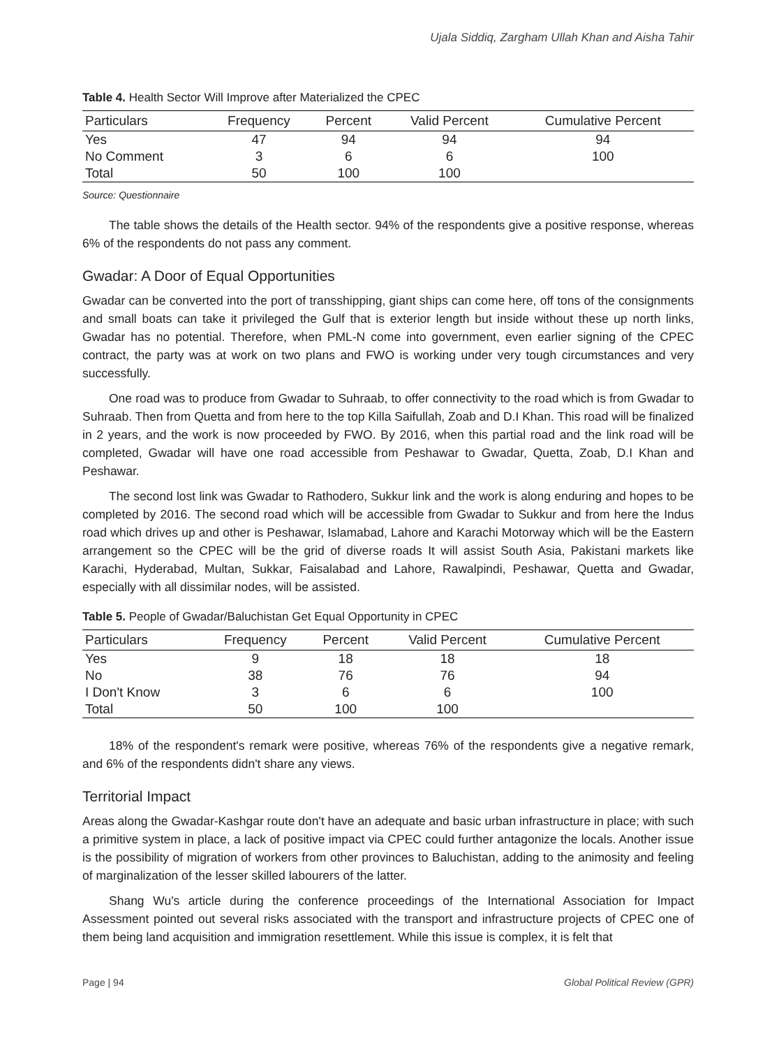Ujala Siddiq, Zargham Ullah Khan and Aisha Tahir
Table 4. Health Sector Will Improve after Materialized the CPEC
| Particulars | Frequency | Percent | Valid Percent | Cumulative Percent |
| --- | --- | --- | --- | --- |
| Yes | 47 | 94 | 94 | 94 |
| No Comment | 3 | 6 | 6 | 100 |
| Total | 50 | 100 | 100 | |
Source: Questionnaire
The table shows the details of the Health sector. 94% of the respondents give a positive response, whereas 6% of the respondents do not pass any comment.
Gwadar: A Door of Equal Opportunities
Gwadar can be converted into the port of transshipping, giant ships can come here, off tons of the consignments and small boats can take it privileged the Gulf that is exterior length but inside without these up north links, Gwadar has no potential. Therefore, when PML-N come into government, even earlier signing of the CPEC contract, the party was at work on two plans and FWO is working under very tough circumstances and very successfully.
One road was to produce from Gwadar to Suhraab, to offer connectivity to the road which is from Gwadar to Suhraab. Then from Quetta and from here to the top Killa Saifullah, Zoab and D.I Khan. This road will be finalized in 2 years, and the work is now proceeded by FWO. By 2016, when this partial road and the link road will be completed, Gwadar will have one road accessible from Peshawar to Gwadar, Quetta, Zoab, D.I Khan and Peshawar.
The second lost link was Gwadar to Rathodero, Sukkur link and the work is along enduring and hopes to be completed by 2016. The second road which will be accessible from Gwadar to Sukkur and from here the Indus road which drives up and other is Peshawar, Islamabad, Lahore and Karachi Motorway which will be the Eastern arrangement so the CPEC will be the grid of diverse roads It will assist South Asia, Pakistani markets like Karachi, Hyderabad, Multan, Sukkar, Faisalabad and Lahore, Rawalpindi, Peshawar, Quetta and Gwadar, especially with all dissimilar nodes, will be assisted.
Table 5. People of Gwadar/Baluchistan Get Equal Opportunity in CPEC
| Particulars | Frequency | Percent | Valid Percent | Cumulative Percent |
| --- | --- | --- | --- | --- |
| Yes | 9 | 18 | 18 | 18 |
| No | 38 | 76 | 76 | 94 |
| I Don't Know | 3 | 6 | 6 | 100 |
| Total | 50 | 100 | 100 | |
18% of the respondent's remark were positive, whereas 76% of the respondents give a negative remark, and 6% of the respondents didn't share any views.
Territorial Impact
Areas along the Gwadar-Kashgar route don't have an adequate and basic urban infrastructure in place; with such a primitive system in place, a lack of positive impact via CPEC could further antagonize the locals. Another issue is the possibility of migration of workers from other provinces to Baluchistan, adding to the animosity and feeling of marginalization of the lesser skilled labourers of the latter.
Shang Wu's article during the conference proceedings of the International Association for Impact Assessment pointed out several risks associated with the transport and infrastructure projects of CPEC one of them being land acquisition and immigration resettlement. While this issue is complex, it is felt that
Page | 94 Global Political Review (GPR)